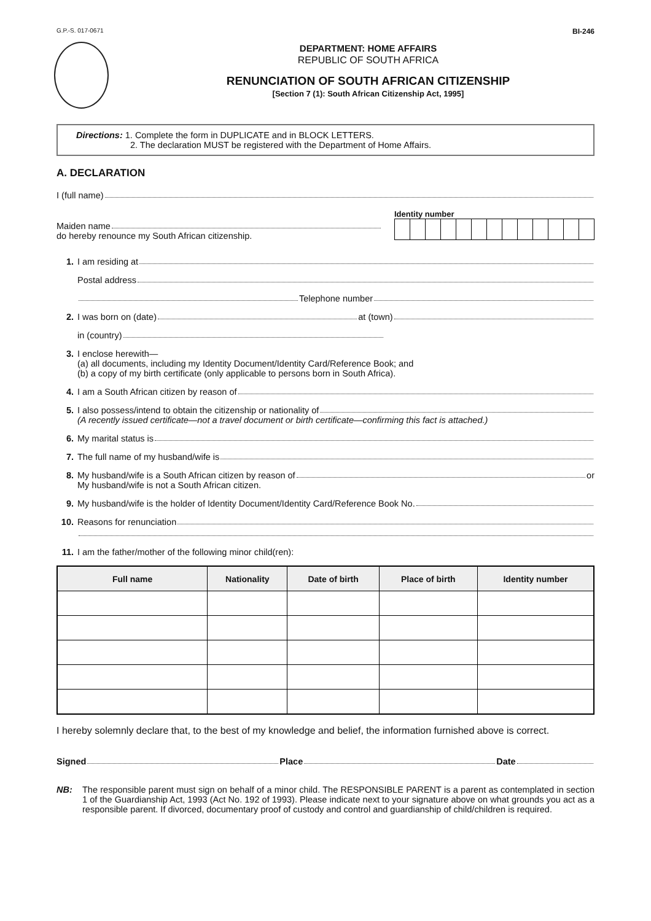G.P.-S. 017-0671 BI-246
DEPARTMENT: HOME AFFAIRS
REPUBLIC OF SOUTH AFRICA
RENUNCIATION OF SOUTH AFRICAN CITIZENSHIP
[Section 7 (1): South African Citizenship Act, 1995]
Directions: 1. Complete the form in DUPLICATE and in BLOCK LETTERS.
2. The declaration MUST be registered with the Department of Home Affairs.
A. DECLARATION
I (full name)
Maiden name
do hereby renounce my South African citizenship.
Identity number
1. I am residing at
Postal address
Telephone number
2. I was born on (date) at (town)
in (country)
3. I enclose herewith—
(a) all documents, including my Identity Document/Identity Card/Reference Book; and
(b) a copy of my birth certificate (only applicable to persons born in South Africa).
4. I am a South African citizen by reason of
5. I also possess/intend to obtain the citizenship or nationality of
(A recently issued certificate—not a travel document or birth certificate—confirming this fact is attached.)
6. My marital status is
7. The full name of my husband/wife is
8. My husband/wife is a South African citizen by reason of or
My husband/wife is not a South African citizen.
9. My husband/wife is the holder of Identity Document/Identity Card/Reference Book No.
10. Reasons for renunciation
11. I am the father/mother of the following minor child(ren):
| Full name | Nationality | Date of birth | Place of birth | Identity number |
| --- | --- | --- | --- | --- |
I hereby solemnly declare that, to the best of my knowledge and belief, the information furnished above is correct.
Signed Place Date
NB: The responsible parent must sign on behalf of a minor child. The RESPONSIBLE PARENT is a parent as contemplated in section 1 of the Guardianship Act, 1993 (Act No. 192 of 1993). Please indicate next to your signature above on what grounds you act as a responsible parent. If divorced, documentary proof of custody and control and guardianship of child/children is required.